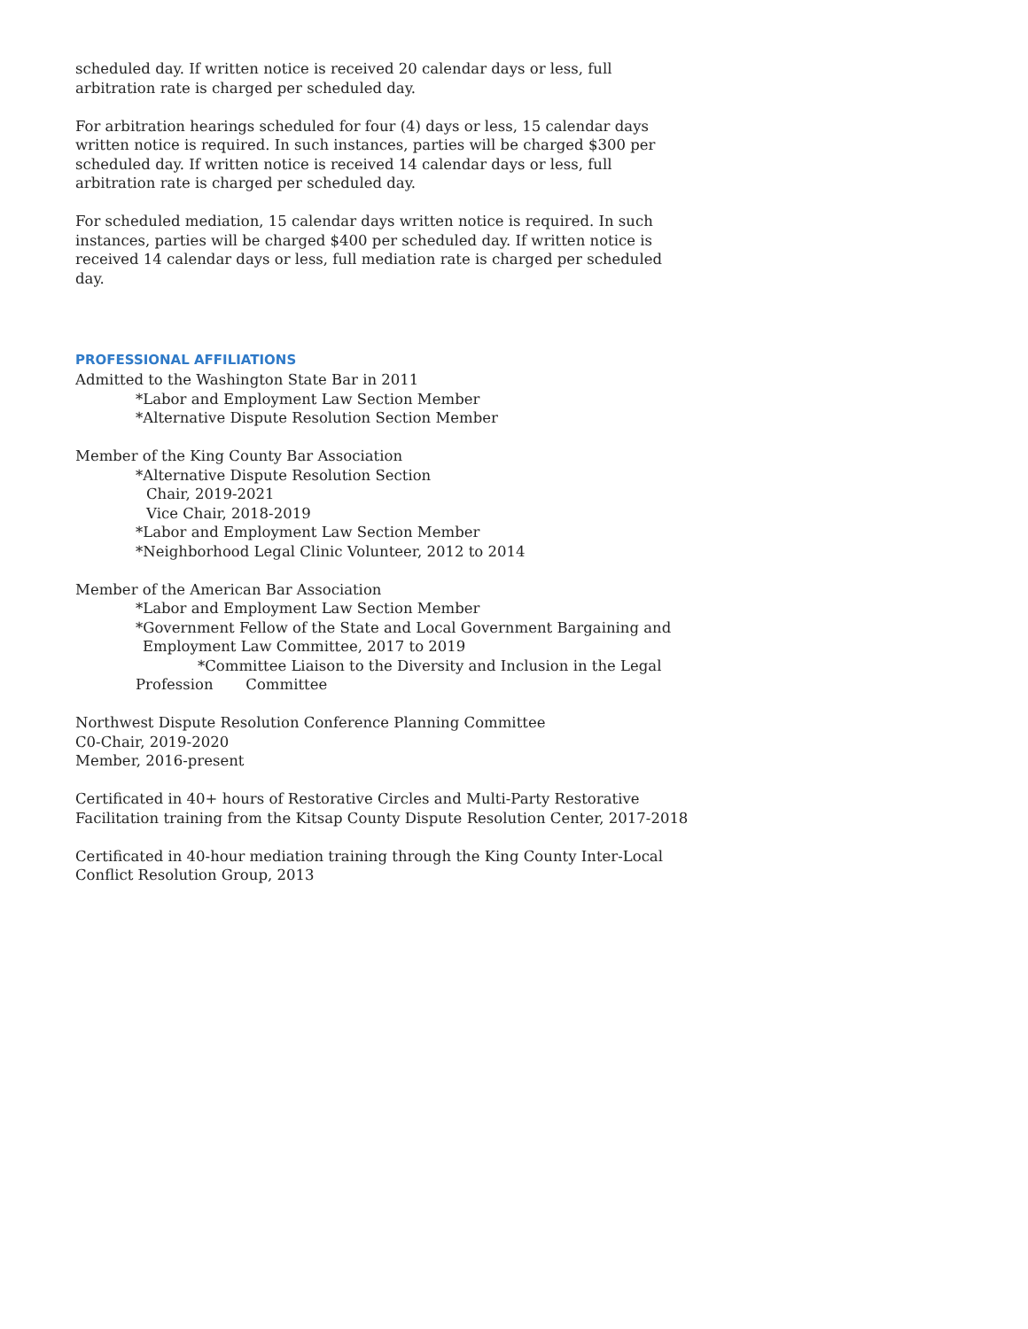scheduled day. If written notice is received 20 calendar days or less, full arbitration rate is charged per scheduled day.
For arbitration hearings scheduled for four (4) days or less, 15 calendar days written notice is required. In such instances, parties will be charged $300 per scheduled day. If written notice is received 14 calendar days or less, full arbitration rate is charged per scheduled day.
For scheduled mediation, 15 calendar days written notice is required. In such instances, parties will be charged $400 per scheduled day. If written notice is received 14 calendar days or less, full mediation rate is charged per scheduled day.
PROFESSIONAL AFFILIATIONS
Admitted to the Washington State Bar in 2011
*Labor and Employment Law Section Member
*Alternative Dispute Resolution Section Member
Member of the King County Bar Association
*Alternative Dispute Resolution Section
Chair, 2019-2021
Vice Chair, 2018-2019
*Labor and Employment Law Section Member
*Neighborhood Legal Clinic Volunteer, 2012 to 2014
Member of the American Bar Association
*Labor and Employment Law Section Member
*Government Fellow of the State and Local Government Bargaining and
Employment Law Committee, 2017 to 2019
*Committee Liaison to the Diversity and Inclusion in the Legal
Profession Committee
Northwest Dispute Resolution Conference Planning Committee
C0-Chair, 2019-2020
Member, 2016-present
Certificated in 40+ hours of Restorative Circles and Multi-Party Restorative Facilitation training from the Kitsap County Dispute Resolution Center, 2017-2018
Certificated in 40-hour mediation training through the King County Inter-Local Conflict Resolution Group, 2013